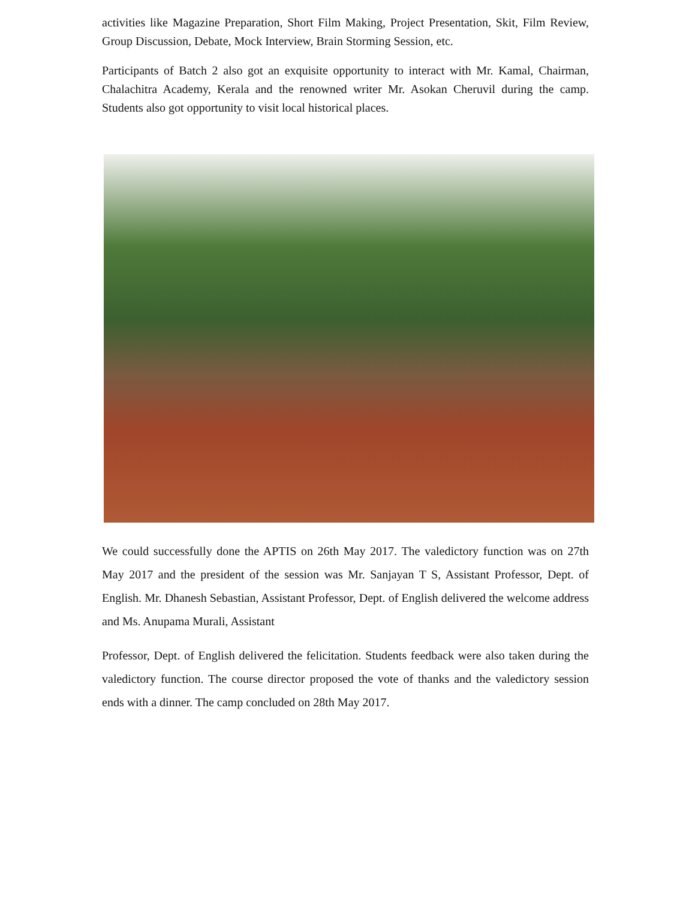activities like Magazine Preparation, Short Film Making, Project Presentation, Skit, Film Review, Group Discussion, Debate, Mock Interview, Brain Storming Session, etc.
Participants of Batch 2 also got an exquisite opportunity to interact with Mr. Kamal, Chairman, Chalachitra Academy, Kerala and the renowned writer Mr. Asokan Cheruvil during the camp. Students also got opportunity to visit local historical places.
We could successfully done the APTIS on 26th May 2017. The valedictory function was on 27th May 2017 and the president of the session was Mr. Sanjayan T S, Assistant Professor, Dept. of English. Mr. Dhanesh Sebastian, Assistant Professor, Dept. of English delivered the welcome address and Ms. Anupama Murali, Assistant
Professor, Dept. of English delivered the felicitation. Students feedback were also taken during the valedictory function. The course director proposed the vote of thanks and the valedictory session ends with a dinner. The camp concluded on 28th May 2017.